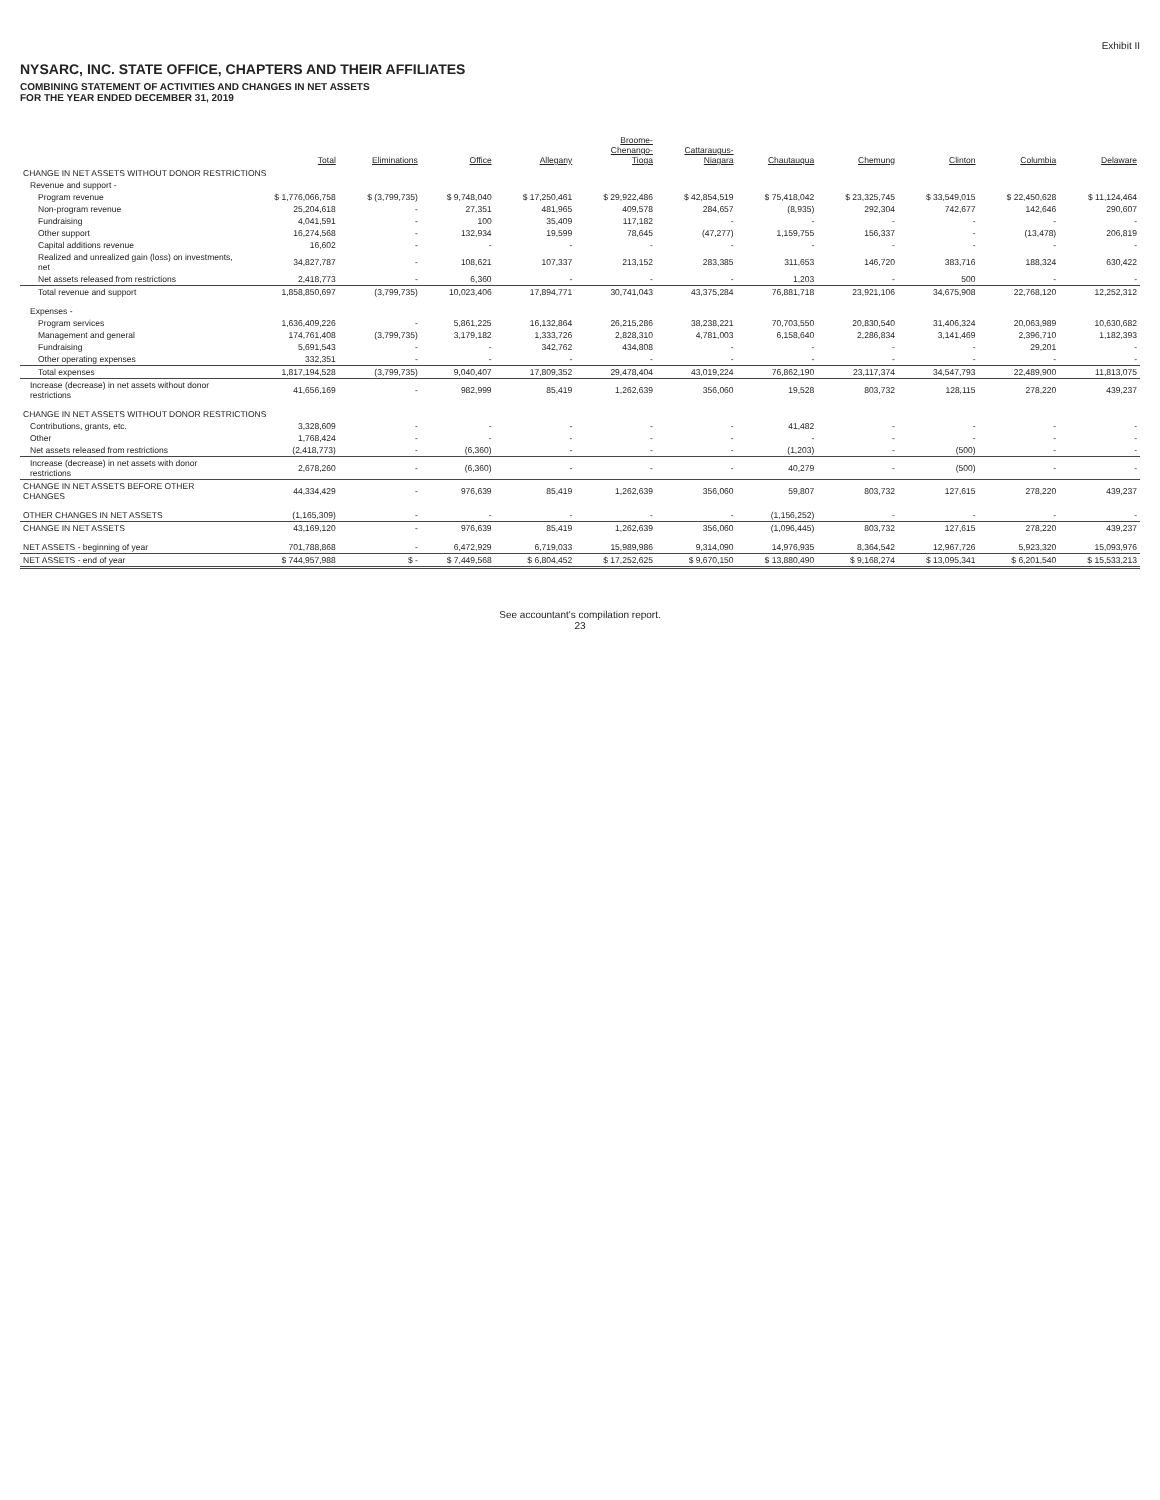Exhibit II
NYSARC, INC. STATE OFFICE, CHAPTERS AND THEIR AFFILIATES
COMBINING STATEMENT OF ACTIVITIES AND CHANGES IN NET ASSETS
FOR THE YEAR ENDED DECEMBER 31, 2019
| | Total | Eliminations | Office | Allegany | Broome- Chenango- Tioga | Cattaraugus- Niagara | Chautauqua | Chemung | Clinton | Columbia | Delaware |
| --- | --- | --- | --- | --- | --- | --- | --- | --- | --- | --- | --- |
| CHANGE IN NET ASSETS WITHOUT DONOR RESTRICTIONS | | | | | | | | | | | |
| Revenue and support - | | | | | | | | | | | |
| Program revenue | $ 1,776,066,758 | $ (3,799,735) | $ 9,748,040 | $ 17,250,461 | $ 29,922,486 | $ 42,854,519 | $ 75,418,042 | $ 23,325,745 | $ 33,549,015 | $ 22,450,628 | $ 11,124,464 |
| Non-program revenue | 25,204,618 | - | 27,351 | 481,965 | 409,578 | 284,657 | (8,935) | 292,304 | 742,677 | 142,646 | 290,607 |
| Fundraising | 4,041,591 | - | 100 | 35,409 | 117,182 | - | - | - | - | - | - |
| Other support | 16,274,568 | - | 132,934 | 19,599 | 78,645 | (47,277) | 1,159,755 | 156,337 | - | (13,478) | 206,819 |
| Capital additions revenue | 16,602 | - | - | - | - | - | - | - | - | - | - |
| Realized and unrealized gain (loss) on investments, net | 34,827,787 | - | 108,621 | 107,337 | 213,152 | 283,385 | 311,653 | 146,720 | 383,716 | 188,324 | 630,422 |
| Net assets released from restrictions | 2,418,773 | - | 6,360 | - | - | - | 1,203 | - | 500 | - | - |
| Total revenue and support | 1,858,850,697 | (3,799,735) | 10,023,406 | 17,894,771 | 30,741,043 | 43,375,284 | 76,881,718 | 23,921,106 | 34,675,908 | 22,768,120 | 12,252,312 |
| Expenses - | | | | | | | | | | | |
| Program services | 1,636,409,226 | - | 5,861,225 | 16,132,864 | 26,215,286 | 38,238,221 | 70,703,550 | 20,830,540 | 31,406,324 | 20,063,989 | 10,630,682 |
| Management and general | 174,761,408 | (3,799,735) | 3,179,182 | 1,333,726 | 2,828,310 | 4,781,003 | 6,158,640 | 2,286,834 | 3,141,469 | 2,396,710 | 1,182,393 |
| Fundraising | 5,691,543 | - | - | 342,762 | 434,808 | - | - | - | - | 29,201 | - |
| Other operating expenses | 332,351 | - | - | - | - | - | - | - | - | - | - |
| Total expenses | 1,817,194,528 | (3,799,735) | 9,040,407 | 17,809,352 | 29,478,404 | 43,019,224 | 76,862,190 | 23,117,374 | 34,547,793 | 22,489,900 | 11,813,075 |
| Increase (decrease) in net assets without donor restrictions | 41,656,169 | - | 982,999 | 85,419 | 1,262,639 | 356,060 | 19,528 | 803,732 | 128,115 | 278,220 | 439,237 |
| CHANGE IN NET ASSETS WITHOUT DONOR RESTRICTIONS | | | | | | | | | | | |
| Contributions, grants, etc. | 3,328,609 | - | - | - | - | - | 41,482 | - | - | - | - |
| Other | 1,768,424 | - | - | - | - | - | - | - | - | - | - |
| Net assets released from restrictions | (2,418,773) | - | (6,360) | - | - | - | (1,203) | - | (500) | - | - |
| Increase (decrease) in net assets with donor restrictions | 2,678,260 | - | (6,360) | - | - | - | 40,279 | - | (500) | - | - |
| CHANGE IN NET ASSETS BEFORE OTHER CHANGES | 44,334,429 | - | 976,639 | 85,419 | 1,262,639 | 356,060 | 59,807 | 803,732 | 127,615 | 278,220 | 439,237 |
| OTHER CHANGES IN NET ASSETS | (1,165,309) | - | - | - | - | - | (1,156,252) | - | - | - | - |
| CHANGE IN NET ASSETS | 43,169,120 | - | 976,639 | 85,419 | 1,262,639 | 356,060 | (1,096,445) | 803,732 | 127,615 | 278,220 | 439,237 |
| NET ASSETS - beginning of year | 701,788,868 | - | 6,472,929 | 6,719,033 | 15,989,986 | 9,314,090 | 14,976,935 | 8,364,542 | 12,967,726 | 5,923,320 | 15,093,976 |
| NET ASSETS - end of year | $ 744,957,988 | $ - | $ 7,449,568 | $ 6,804,452 | $ 17,252,625 | $ 9,670,150 | $ 13,880,490 | $ 9,168,274 | $ 13,095,341 | $ 6,201,540 | $ 15,533,213 |
See accountant's compilation report.
23